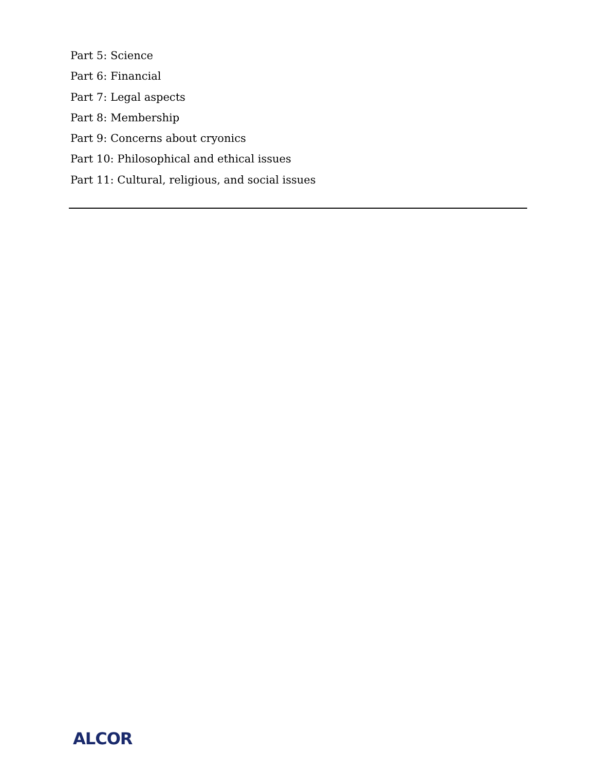Part 5: Science
Part 6: Financial
Part 7: Legal aspects
Part 8: Membership
Part 9: Concerns about cryonics
Part 10: Philosophical and ethical issues
Part 11: Cultural, religious, and social issues
ALCOR